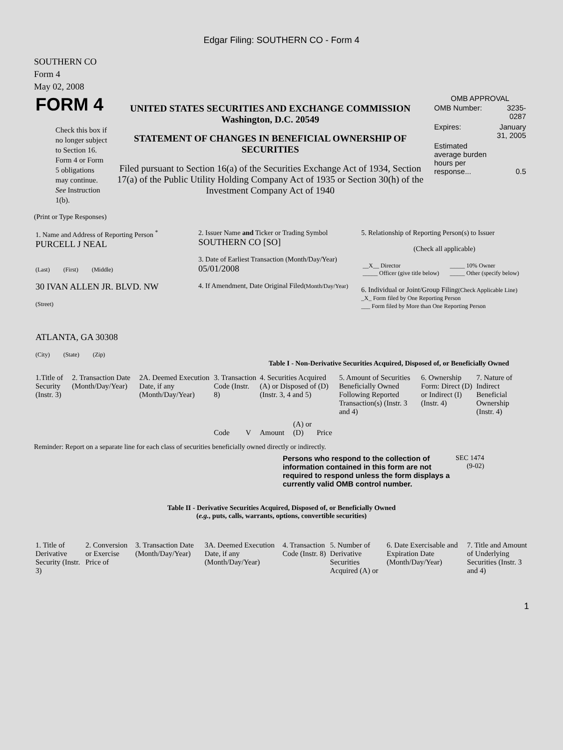Edgar Filing: SOUTHERN CO - Form 4
SOUTHERN CO
Form 4
May 02, 2008
| FORM 4 Check this box if no longer subject to Section 16. Form 4 or Form 5 obligations may continue. See Instruction 1(b). | UNITED STATES SECURITIES AND EXCHANGE COMMISSION Washington, D.C. 20549 STATEMENT OF CHANGES IN BENEFICIAL OWNERSHIP OF SECURITIES Filed pursuant to Section 16(a) of the Securities Exchange Act of 1934, Section 17(a) of the Public Utility Holding Company Act of 1935 or Section 30(h) of the Investment Company Act of 1940 | OMB APPROVAL / OMB Number: / 3235-0287 / / Expires: / January 31, 2005 / / Estimated average burden hours per response... / 0.5 / |
(Print or Type Responses)
| 1. Name and Address of Reporting Person <sup>*</sup> PURCELL J NEAL (Last) (First) (Middle) 30 IVAN ALLEN JR. BLVD. NW (Street) ATLANTA, GA 30308 (City) (State) (Zip) | 2. Issuer Name and Ticker or Trading Symbol SOUTHERN CO [SO] 3. Date of Earliest Transaction (Month/Day/Year) 05/01/2008 4. If Amendment, Date Original Filed (Month/Day/Year) | 5. Relationship of Reporting Person(s) to Issuer (Check all applicable) / __X__ Director _____ Officer (give title below) / _____ 10% Owner _____ Other (specify below) / 6. Individual or Joint/Group Filing (Check Applicable Line) _X_ Form filed by One Reporting Person ___ Form filed by More than One Reporting Person |
Table I - Non-Derivative Securities Acquired, Disposed of, or Beneficially Owned
| 1.Title of Security (Instr. 3) | 2. Transaction Date (Month/Day/Year) | 2A. Deemed Execution Date, if any (Month/Day/Year) | 3. Transaction Code (Instr. 8) | | 4. Securities Acquired (A) or Disposed of (D) (Instr. 3, 4 and 5) | | | 5. Amount of Securities Beneficially Owned Following Reported Transaction(s) (Instr. 3 and 4) | 6. Ownership Form: Direct (D) or Indirect (I) (Instr. 4) | 7. Nature of Indirect Beneficial Ownership (Instr. 4) |
| | | | Code | V | Amount | (A) or (D) | Price | | | |
Reminder: Report on a separate line for each class of securities beneficially owned directly or indirectly.
| Persons who respond to the collection of information contained in this form are not required to respond unless the form displays a currently valid OMB control number. | SEC 1474 (9-02) |
Table II - Derivative Securities Acquired, Disposed of, or Beneficially Owned
(e.g., puts, calls, warrants, options, convertible securities)
| 1. Title of Derivative Security (Instr. 3) | 2. Conversion or Exercise Price of | 3. Transaction Date (Month/Day/Year) | 3A. Deemed Execution Date, if any (Month/Day/Year) | 4. Transaction Code (Instr. 8) | 5. Number of Derivative Securities Acquired (A) or | 6. Date Exercisable and Expiration Date (Month/Day/Year) | 7. Title and Amount of Underlying Securities (Instr. 3 and 4) |
1